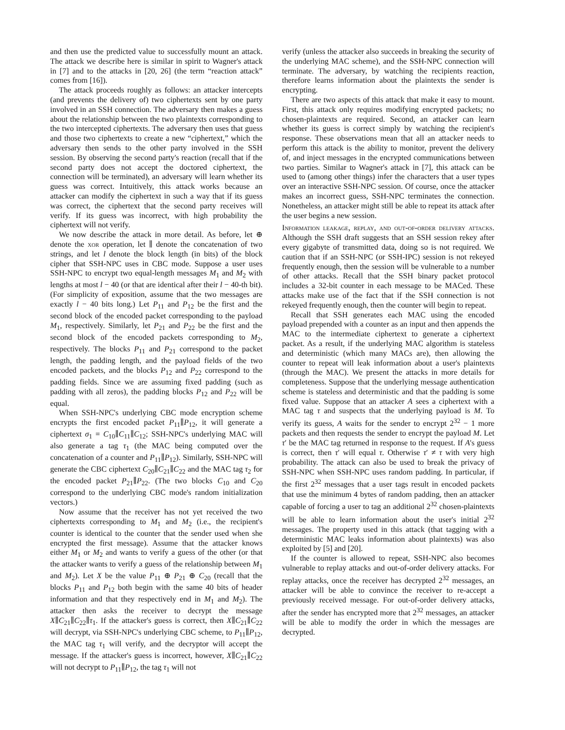and then use the predicted value to successfully mount an attack. The attack we describe here is similar in spirit to Wagner's attack in [7] and to the attacks in [20, 26] (the term “reaction attack” comes from [16]).
The attack proceeds roughly as follows: an attacker intercepts (and prevents the delivery of) two ciphertexts sent by one party involved in an SSH connection. The adversary then makes a guess about the relationship between the two plaintexts corresponding to the two intercepted ciphertexts. The adversary then uses that guess and those two ciphertexts to create a new “ciphertext,” which the adversary then sends to the other party involved in the SSH session. By observing the second party's reaction (recall that if the second party does not accept the doctored ciphertext, the connection will be terminated), an adversary will learn whether its guess was correct. Intuitively, this attack works because an attacker can modify the ciphertext in such a way that if its guess was correct, the ciphertext that the second party receives will verify. If its guess was incorrect, with high probability the ciphertext will not verify.
We now describe the attack in more detail. As before, let ⊕ denote the xor operation, let ∥ denote the concatenation of two strings, and let l denote the block length (in bits) of the block cipher that SSH-NPC uses in CBC mode. Suppose a user uses SSH-NPC to encrypt two equal-length messages M<sub>1</sub> and M<sub>2</sub> with lengths at most l − 40 (or that are identical after their l − 40-th bit). (For simplicity of exposition, assume that the two messages are exactly l − 40 bits long.) Let P<sub>11</sub> and P<sub>12</sub> be the first and the second block of the encoded packet corresponding to the payload M<sub>1</sub>, respectively. Similarly, let P<sub>21</sub> and P<sub>22</sub> be the first and the second block of the encoded packets corresponding to M<sub>2</sub>, respectively. The blocks P<sub>11</sub> and P<sub>21</sub> correspond to the packet length, the padding length, and the payload fields of the two encoded packets, and the blocks P<sub>12</sub> and P<sub>22</sub> correspond to the padding fields. Since we are assuming fixed padding (such as padding with all zeros), the padding blocks P<sub>12</sub> and P<sub>22</sub> will be equal.
When SSH-NPC's underlying CBC mode encryption scheme encrypts the first encoded packet P<sub>11</sub>∥P<sub>12</sub>, it will generate a ciphertext σ<sub>1</sub> = C<sub>10</sub>∥C<sub>11</sub>∥C<sub>12</sub>; SSH-NPC's underlying MAC will also generate a tag τ<sub>1</sub> (the MAC being computed over the concatenation of a counter and P<sub>11</sub>∥P<sub>12</sub>). Similarly, SSH-NPC will generate the CBC ciphertext C<sub>20</sub>∥C<sub>21</sub>∥C<sub>22</sub> and the MAC tag τ<sub>2</sub> for the encoded packet P<sub>21</sub>∥P<sub>22</sub>. (The two blocks C<sub>10</sub> and C<sub>20</sub> correspond to the underlying CBC mode's random initialization vectors.)
Now assume that the receiver has not yet received the two ciphertexts corresponding to M<sub>1</sub> and M<sub>2</sub> (i.e., the recipient's counter is identical to the counter that the sender used when she encrypted the first message). Assume that the attacker knows either M<sub>1</sub> or M<sub>2</sub> and wants to verify a guess of the other (or that the attacker wants to verify a guess of the relationship between M<sub>1</sub> and M<sub>2</sub>). Let X be the value P<sub>11</sub> ⊕ P<sub>21</sub> ⊕ C<sub>20</sub> (recall that the blocks P<sub>11</sub> and P<sub>12</sub> both begin with the same 40 bits of header information and that they respectively end in M<sub>1</sub> and M<sub>2</sub>). The attacker then asks the receiver to decrypt the message X∥C<sub>21</sub>∥C<sub>22</sub>∥τ<sub>1</sub>. If the attacker's guess is correct, then X∥C<sub>21</sub>∥C<sub>22</sub> will decrypt, via SSH-NPC's underlying CBC scheme, to P<sub>11</sub>∥P<sub>12</sub>, the MAC tag τ<sub>1</sub> will verify, and the decryptor will accept the message. If the attacker's guess is incorrect, however, X∥C<sub>21</sub>∥C<sub>22</sub> will not decrypt to P<sub>11</sub>∥P<sub>12</sub>, the tag τ<sub>1</sub> will not
verify (unless the attacker also succeeds in breaking the security of the underlying MAC scheme), and the SSH-NPC connection will terminate. The adversary, by watching the recipients reaction, therefore learns information about the plaintexts the sender is encrypting.
There are two aspects of this attack that make it easy to mount. First, this attack only requires modifying encrypted packets; no chosen-plaintexts are required. Second, an attacker can learn whether its guess is correct simply by watching the recipient's response. These observations mean that all an attacker needs to perform this attack is the ability to monitor, prevent the delivery of, and inject messages in the encrypted communications between two parties. Similar to Wagner's attack in [7], this attack can be used to (among other things) infer the characters that a user types over an interactive SSH-NPC session. Of course, once the attacker makes an incorrect guess, SSH-NPC terminates the connection. Nonetheless, an attacker might still be able to repeat its attack after the user begins a new session.
Information leakage, replay, and out-of-order delivery attacks. Although the SSH draft suggests that an SSH session rekey after every gigabyte of transmitted data, doing so is not required. We caution that if an SSH-NPC (or SSH-IPC) session is not rekeyed frequently enough, then the session will be vulnerable to a number of other attacks. Recall that the SSH binary packet protocol includes a 32-bit counter in each message to be MACed. These attacks make use of the fact that if the SSH connection is not rekeyed frequently enough, then the counter will begin to repeat.
Recall that SSH generates each MAC using the encoded payload prepended with a counter as an input and then appends the MAC to the intermediate ciphertext to generate a ciphertext packet. As a result, if the underlying MAC algorithm is stateless and deterministic (which many MACs are), then allowing the counter to repeat will leak information about a user's plaintexts (through the MAC). We present the attacks in more details for completeness. Suppose that the underlying message authentication scheme is stateless and deterministic and that the padding is some fixed value. Suppose that an attacker A sees a ciphertext with a MAC tag τ and suspects that the underlying payload is M. To verify its guess, A waits for the sender to encrypt 2<sup>32</sup> − 1 more packets and then requests the sender to encrypt the payload M. Let τ′ be the MAC tag returned in response to the request. If A's guess is correct, then τ′ will equal τ. Otherwise τ′ ≠ τ with very high probability. The attack can also be used to break the privacy of SSH-NPC when SSH-NPC uses random padding. In particular, if the first 2<sup>32</sup> messages that a user tags result in encoded packets that use the minimum 4 bytes of random padding, then an attacker capable of forcing a user to tag an additional 2<sup>32</sup> chosen-plaintexts will be able to learn information about the user's initial 2<sup>32</sup> messages. The property used in this attack (that tagging with a deterministic MAC leaks information about plaintexts) was also exploited by [5] and [20].
If the counter is allowed to repeat, SSH-NPC also becomes vulnerable to replay attacks and out-of-order delivery attacks. For replay attacks, once the receiver has decrypted 2<sup>32</sup> messages, an attacker will be able to convince the receiver to re-accept a previously received message. For out-of-order delivery attacks, after the sender has encrypted more that 2<sup>32</sup> messages, an attacker will be able to modify the order in which the messages are decrypted.